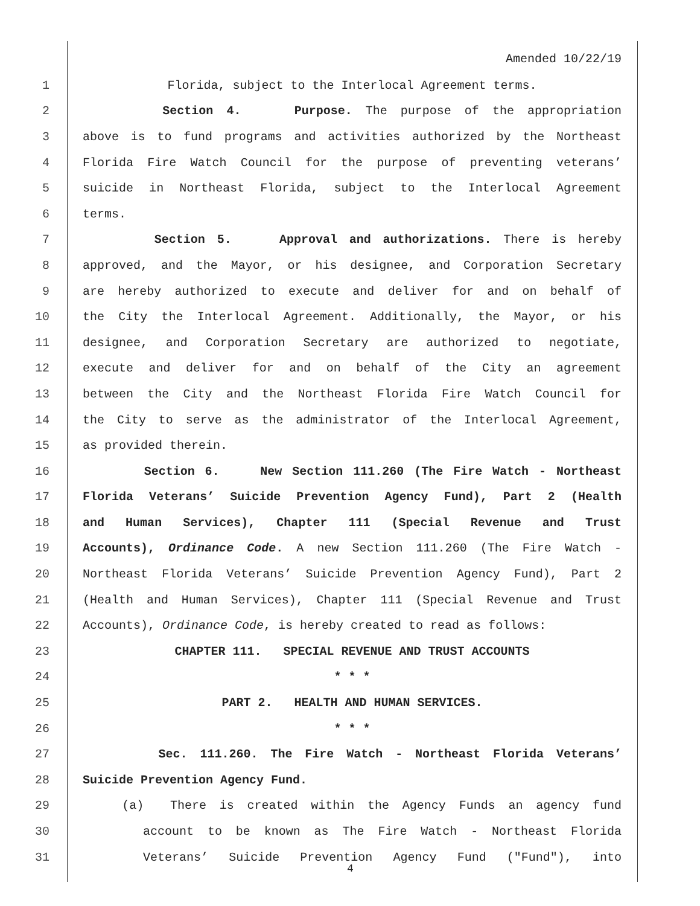Amended 10/22/19
1 Florida, subject to the Interlocal Agreement terms.
2 Section 4. Purpose. The purpose of the appropriation
3 above is to fund programs and activities authorized by the Northeast
4 Florida Fire Watch Council for the purpose of preventing veterans’
5 suicide in Northeast Florida, subject to the Interlocal Agreement
6 terms.
7 Section 5. Approval and authorizations. There is hereby
8 approved, and the Mayor, or his designee, and Corporation Secretary
9 are hereby authorized to execute and deliver for and on behalf of
10 the City the Interlocal Agreement. Additionally, the Mayor, or his
11 designee, and Corporation Secretary are authorized to negotiate,
12 execute and deliver for and on behalf of the City an agreement
13 between the City and the Northeast Florida Fire Watch Council for
14 the City to serve as the administrator of the Interlocal Agreement,
15 as provided therein.
16 Section 6. New Section 111.260 (The Fire Watch - Northeast
17 Florida Veterans’ Suicide Prevention Agency Fund), Part 2 (Health
18 and Human Services), Chapter 111 (Special Revenue and Trust
19 Accounts), Ordinance Code. A new Section 111.260 (The Fire Watch -
20 Northeast Florida Veterans’ Suicide Prevention Agency Fund), Part 2
21 (Health and Human Services), Chapter 111 (Special Revenue and Trust
22 Accounts), Ordinance Code, is hereby created to read as follows:
23 CHAPTER 111. SPECIAL REVENUE AND TRUST ACCOUNTS
24 * * *
25 PART 2. HEALTH AND HUMAN SERVICES.
26 * * *
27 Sec. 111.260. The Fire Watch - Northeast Florida Veterans’
28 Suicide Prevention Agency Fund.
29 (a) There is created within the Agency Funds an agency fund
30 account to be known as The Fire Watch - Northeast Florida
31 Veterans’ Suicide Prevention Agency Fund ("Fund"), into
4